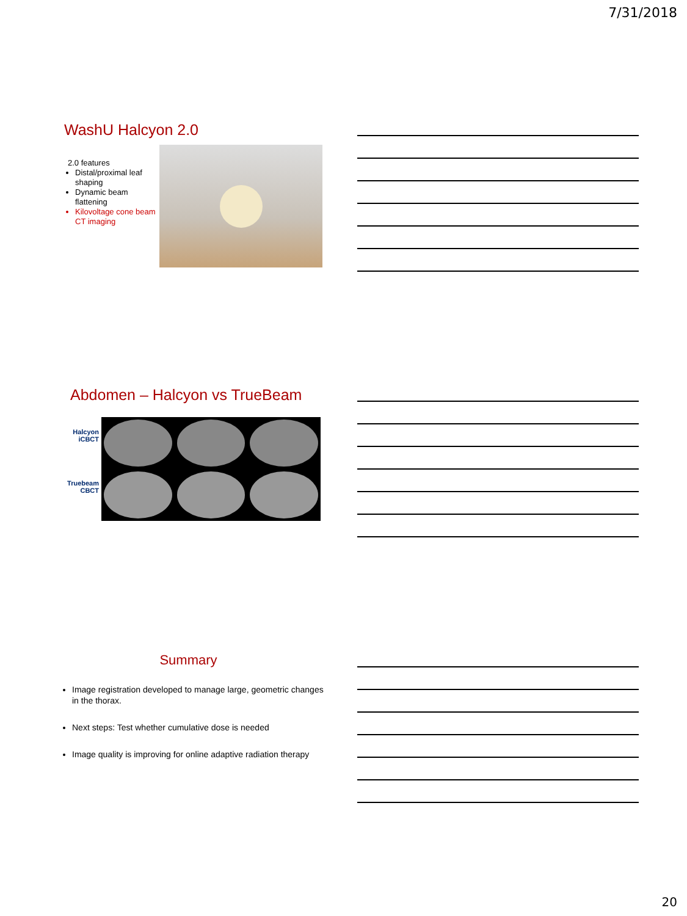7/31/2018
WashU Halcyon 2.0
2.0 features
Distal/proximal leaf shaping
Dynamic beam flattening
Kilovoltage cone beam CT imaging
Abdomen – Halcyon vs TrueBeam
Halcyon iCBCT
Truebeam CBCT
Summary
Image registration developed to manage large, geometric changes in the thorax.
Next steps: Test whether cumulative dose is needed
Image quality is improving for online adaptive radiation therapy
20